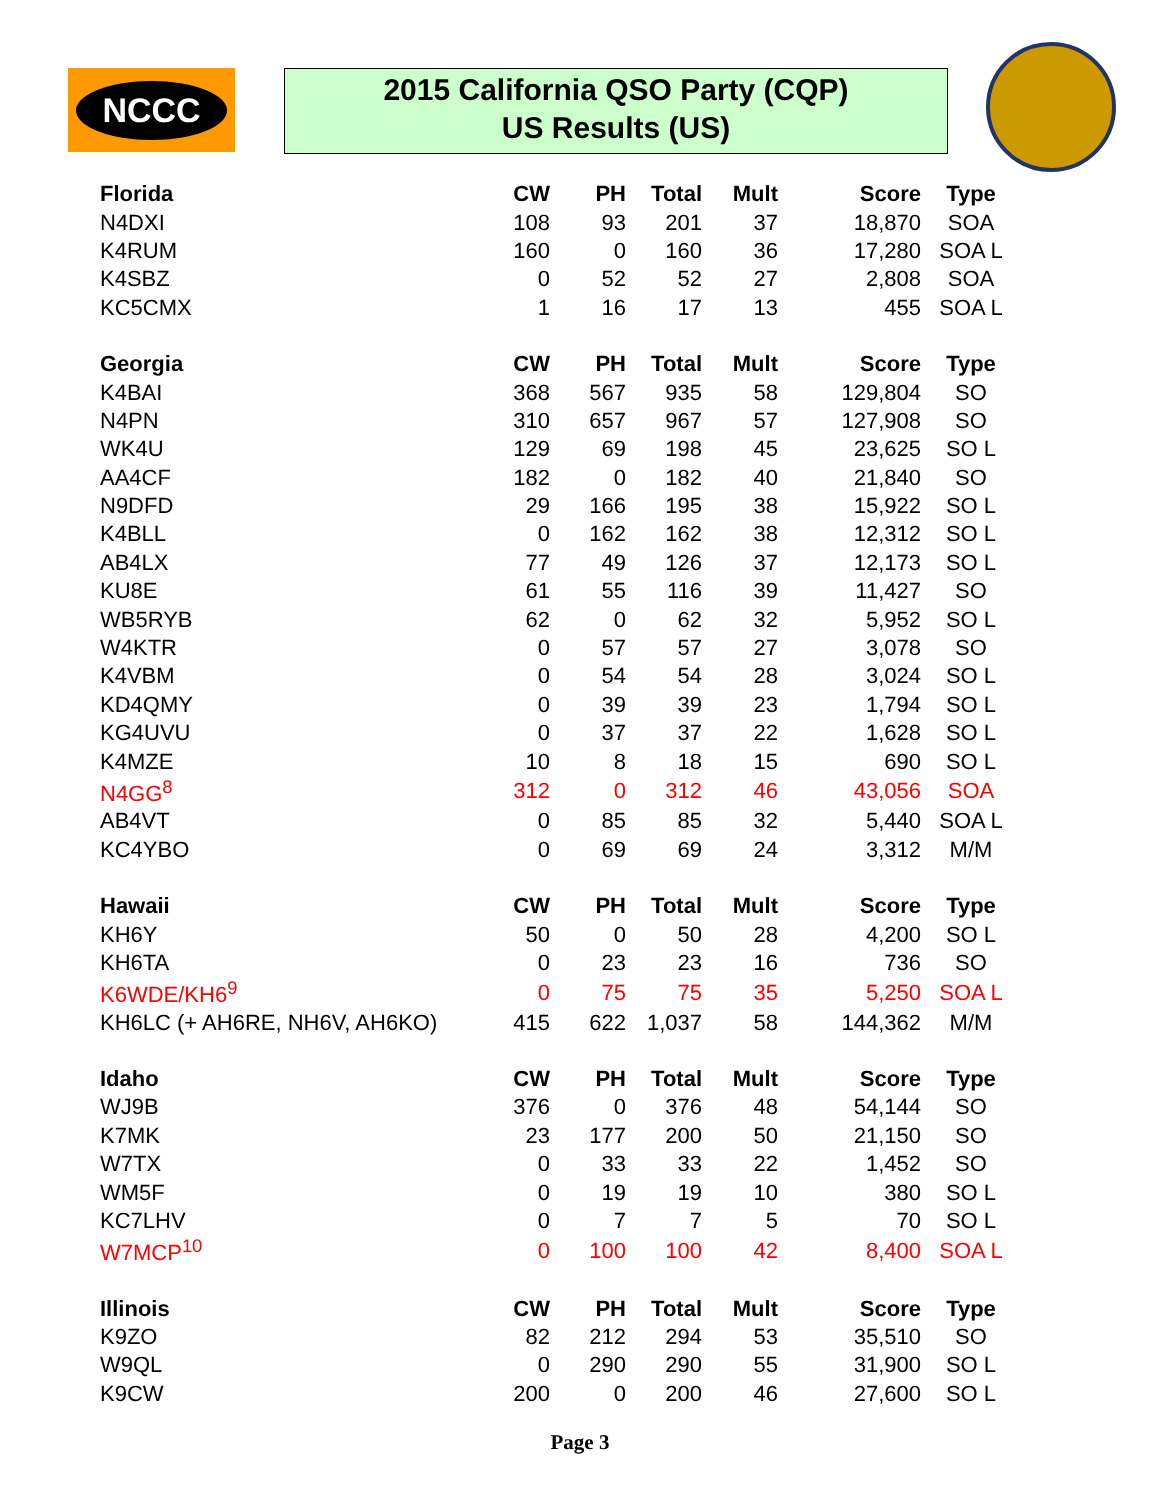NCCC
2015 California QSO Party (CQP)
US Results (US)
| Florida | CW | PH | Total | Mult | Score | Type |
| --- | --- | --- | --- | --- | --- | --- |
| N4DXI | 108 | 93 | 201 | 37 | 18,870 | SOA |
| K4RUM | 160 | 0 | 160 | 36 | 17,280 | SOA L |
| K4SBZ | 0 | 52 | 52 | 27 | 2,808 | SOA |
| KC5CMX | 1 | 16 | 17 | 13 | 455 | SOA L |
| Georgia | CW | PH | Total | Mult | Score | Type |
| K4BAI | 368 | 567 | 935 | 58 | 129,804 | SO |
| N4PN | 310 | 657 | 967 | 57 | 127,908 | SO |
| WK4U | 129 | 69 | 198 | 45 | 23,625 | SO L |
| AA4CF | 182 | 0 | 182 | 40 | 21,840 | SO |
| N9DFD | 29 | 166 | 195 | 38 | 15,922 | SO L |
| K4BLL | 0 | 162 | 162 | 38 | 12,312 | SO L |
| AB4LX | 77 | 49 | 126 | 37 | 12,173 | SO L |
| KU8E | 61 | 55 | 116 | 39 | 11,427 | SO |
| WB5RYB | 62 | 0 | 62 | 32 | 5,952 | SO L |
| W4KTR | 0 | 57 | 57 | 27 | 3,078 | SO |
| K4VBM | 0 | 54 | 54 | 28 | 3,024 | SO L |
| KD4QMY | 0 | 39 | 39 | 23 | 1,794 | SO L |
| KG4UVU | 0 | 37 | 37 | 22 | 1,628 | SO L |
| K4MZE | 10 | 8 | 18 | 15 | 690 | SO L |
| N4GG<sup>8</sup> | 312 | 0 | 312 | 46 | 43,056 | SOA |
| AB4VT | 0 | 85 | 85 | 32 | 5,440 | SOA L |
| KC4YBO | 0 | 69 | 69 | 24 | 3,312 | M/M |
| Hawaii | CW | PH | Total | Mult | Score | Type |
| KH6Y | 50 | 0 | 50 | 28 | 4,200 | SO L |
| KH6TA | 0 | 23 | 23 | 16 | 736 | SO |
| K6WDE/KH6<sup>9</sup> | 0 | 75 | 75 | 35 | 5,250 | SOA L |
| KH6LC (+ AH6RE, NH6V, AH6KO) | 415 | 622 | 1,037 | 58 | 144,362 | M/M |
| Idaho | CW | PH | Total | Mult | Score | Type |
| WJ9B | 376 | 0 | 376 | 48 | 54,144 | SO |
| K7MK | 23 | 177 | 200 | 50 | 21,150 | SO |
| W7TX | 0 | 33 | 33 | 22 | 1,452 | SO |
| WM5F | 0 | 19 | 19 | 10 | 380 | SO L |
| KC7LHV | 0 | 7 | 7 | 5 | 70 | SO L |
| W7MCP<sup>10</sup> | 0 | 100 | 100 | 42 | 8,400 | SOA L |
| Illinois | CW | PH | Total | Mult | Score | Type |
| K9ZO | 82 | 212 | 294 | 53 | 35,510 | SO |
| W9QL | 0 | 290 | 290 | 55 | 31,900 | SO L |
| K9CW | 200 | 0 | 200 | 46 | 27,600 | SO L |
Page 3